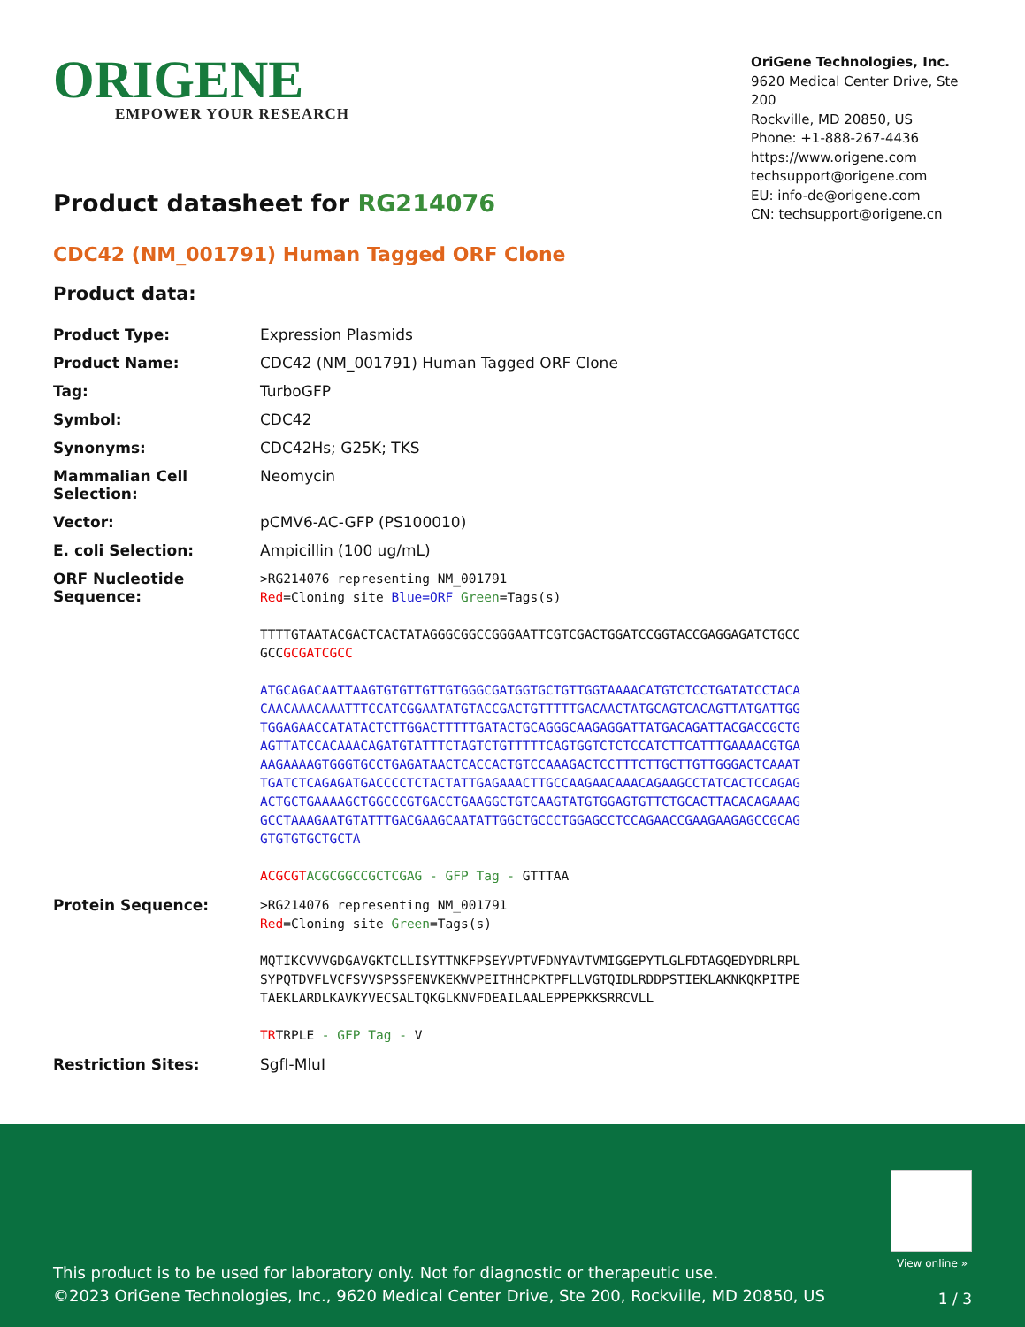ORIGENE
EMPOWER YOUR RESEARCH
OriGene Technologies, Inc.
9620 Medical Center Drive, Ste 200
Rockville, MD 20850, US
Phone: +1-888-267-4436
https://www.origene.com
techsupport@origene.com
EU: info-de@origene.com
CN: techsupport@origene.cn
Product datasheet for RG214076
CDC42 (NM_001791) Human Tagged ORF Clone
Product data:
| Product Type: | Expression Plasmids |
| Product Name: | CDC42 (NM_001791) Human Tagged ORF Clone |
| Tag: | TurboGFP |
| Symbol: | CDC42 |
| Synonyms: | CDC42Hs; G25K; TKS |
| Mammalian Cell Selection: | Neomycin |
| Vector: | pCMV6-AC-GFP (PS100010) |
| E. coli Selection: | Ampicillin (100 ug/mL) |
| ORF Nucleotide Sequence: | >RG214076 representing NM_001791 Red =Cloning site Blue=ORF Green =Tags(s) TTTTGTAATACGACTCACTATAGGGCGGCCGGGAATTCGTCGACTGGATCCGGTACCGAGGAGATCTGCC GCC GCGATCGCC ATGCAGACAATTAAGTGTGTTGTTGTGGGCGATGGTGCTGTTGGTAAAACATGTCTCCTGATATCCTACA CAACAAACAAATTTCCATCGGAATATGTACCGACTGTTTTTGACAACTATGCAGTCACAGTTATGATTGG TGGAGAACCATATACTCTTGGACTTTTTGATACTGCAGGGCAAGAGGATTATGACAGATTACGACCGCTG AGTTATCCACAAACAGATGTATTTCTAGTCTGTTTTTCAGTGGTCTCTCCATCTTCATTTGAAAACGTGA AAGAAAAGTGGGTGCCTGAGATAACTCACCACTGTCCAAAGACTCCTTTCTTGCTTGTTGGGACTCAAAT TGATCTCAGAGATGACCCCTCTACTATTGAGAAACTTGCCAAGAACAAACAGAAGCCTATCACTCCAGAG ACTGCTGAAAAGCTGGCCCGTGACCTGAAGGCTGTCAAGTATGTGGAGTGTTCTGCACTTACACAGAAAG GCCTAAAGAATGTATTTGACGAAGCAATATTGGCTGCCCTGGAGCCTCCAGAACCGAAGAAGAGCCGCAG GTGTGTGCTGCTA ACGCGT ACGCGGCCGCTCGAG - GFP Tag - GTTTAA |
| Protein Sequence: | >RG214076 representing NM_001791 Red =Cloning site Green =Tags(s) MQTIKCVVVGDGAVGKTCLLISYTTNKFPSEYVPTVFDNYAVTVMIGGEPYTLGLFDTAGQEDYDRLRPL SYPQTDVFLVCFSVVSPSSFENVKEKWVPEITHHCPKTPFLLVGTQIDLRDDPSTIEKLAKNKQKPITPE TAEKLARDLKAVKYVECSALTQKGLKNVFDEAILAALEPPEPKKSRRCVLL TR TRPLE - GFP Tag - V |
| Restriction Sites: | SgfI-MluI |
View online »
This product is to be used for laboratory only. Not for diagnostic or therapeutic use.
©2023 OriGene Technologies, Inc., 9620 Medical Center Drive, Ste 200, Rockville, MD 20850, US
1 / 3